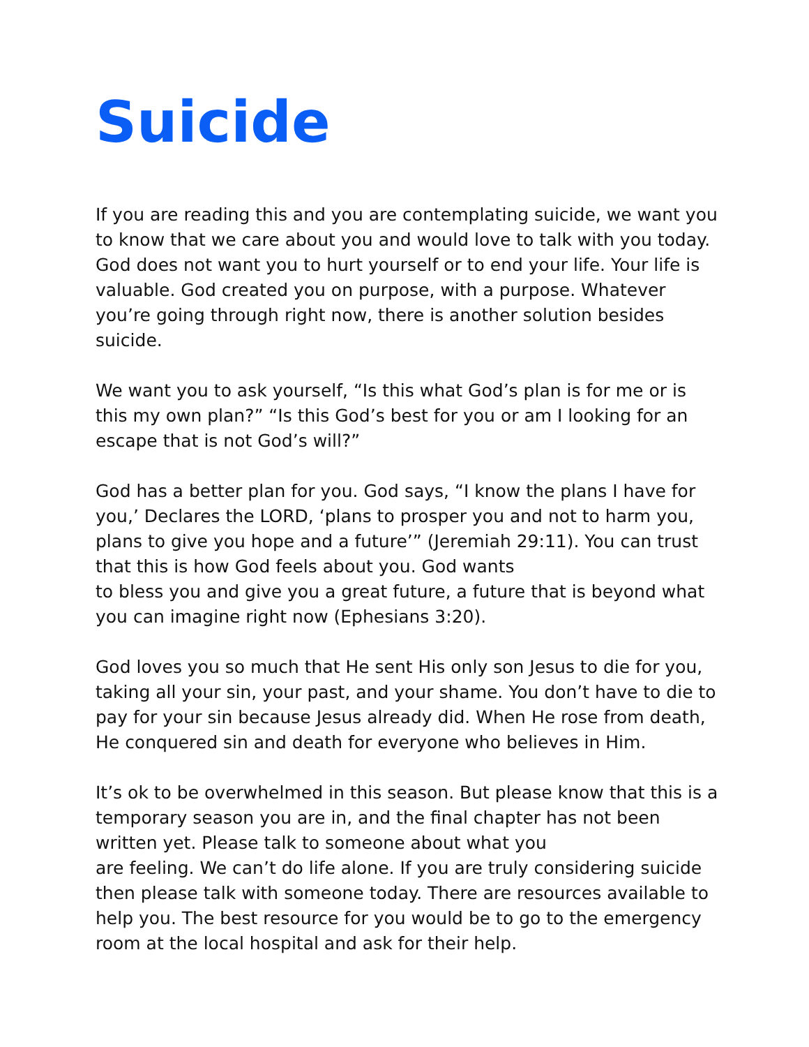Suicide
If you are reading this and you are contemplating suicide, we want you to know that we care about you and would love to talk with you today. God does not want you to hurt yourself or to end your life. Your life is valuable. God created you on purpose, with a purpose. Whatever you’re going through right now, there is another solution besides suicide.
We want you to ask yourself, “Is this what God’s plan is for me or is this my own plan?” “Is this God’s best for you or am I looking for an escape that is not God’s will?”
God has a better plan for you. God says, “I know the plans I have for you,’ Declares the LORD, ‘plans to prosper you and not to harm you, plans to give you hope and a future’” (Jeremiah 29:11). You can trust that this is how God feels about you. God wants
to bless you and give you a great future, a future that is beyond what you can imagine right now (Ephesians 3:20).
God loves you so much that He sent His only son Jesus to die for you, taking all your sin, your past, and your shame. You don’t have to die to pay for your sin because Jesus already did. When He rose from death, He conquered sin and death for everyone who believes in Him.
It’s ok to be overwhelmed in this season. But please know that this is a temporary season you are in, and the final chapter has not been written yet. Please talk to someone about what you
are feeling. We can’t do life alone. If you are truly considering suicide then please talk with someone today. There are resources available to help you. The best resource for you would be to go to the emergency room at the local hospital and ask for their help.